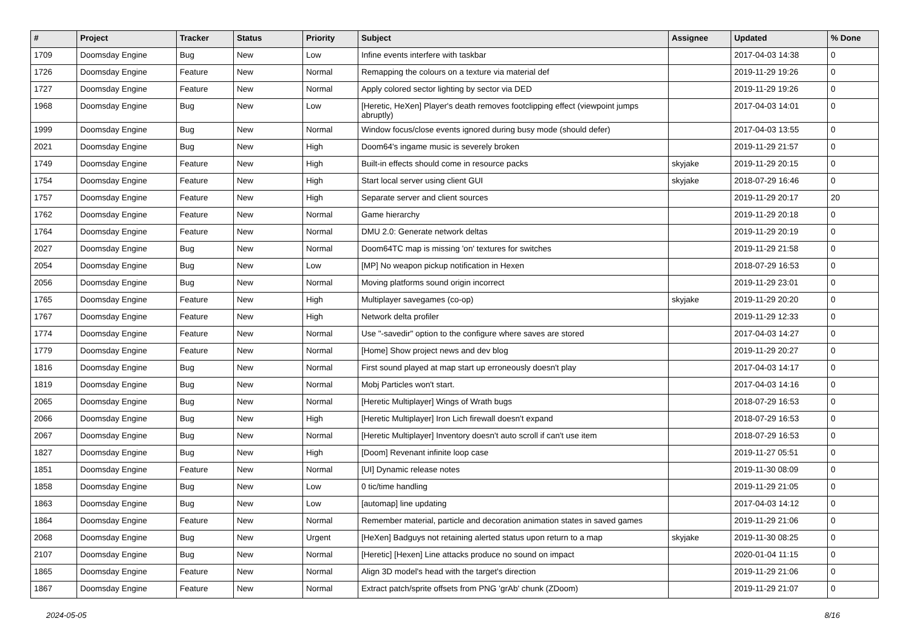| # | Project | Tracker | Status | Priority | Subject | Assignee | Updated | % Done |
| --- | --- | --- | --- | --- | --- | --- | --- | --- |
| 1709 | Doomsday Engine | Bug | New | Low | Infine events interfere with taskbar | | 2017-04-03 14:38 | 0 |
| 1726 | Doomsday Engine | Feature | New | Normal | Remapping the colours on a texture via material def | | 2019-11-29 19:26 | 0 |
| 1727 | Doomsday Engine | Feature | New | Normal | Apply colored sector lighting by sector via DED | | 2019-11-29 19:26 | 0 |
| 1968 | Doomsday Engine | Bug | New | Low | [Heretic, HeXen] Player's death removes footclipping effect (viewpoint jumps abruptly) | | 2017-04-03 14:01 | 0 |
| 1999 | Doomsday Engine | Bug | New | Normal | Window focus/close events ignored during busy mode (should defer) | | 2017-04-03 13:55 | 0 |
| 2021 | Doomsday Engine | Bug | New | High | Doom64's ingame music is severely broken | | 2019-11-29 21:57 | 0 |
| 1749 | Doomsday Engine | Feature | New | High | Built-in effects should come in resource packs | skyjake | 2019-11-29 20:15 | 0 |
| 1754 | Doomsday Engine | Feature | New | High | Start local server using client GUI | skyjake | 2018-07-29 16:46 | 0 |
| 1757 | Doomsday Engine | Feature | New | High | Separate server and client sources | | 2019-11-29 20:17 | 20 |
| 1762 | Doomsday Engine | Feature | New | Normal | Game hierarchy | | 2019-11-29 20:18 | 0 |
| 1764 | Doomsday Engine | Feature | New | Normal | DMU 2.0: Generate network deltas | | 2019-11-29 20:19 | 0 |
| 2027 | Doomsday Engine | Bug | New | Normal | Doom64TC map is missing 'on' textures for switches | | 2019-11-29 21:58 | 0 |
| 2054 | Doomsday Engine | Bug | New | Low | [MP] No weapon pickup notification in Hexen | | 2018-07-29 16:53 | 0 |
| 2056 | Doomsday Engine | Bug | New | Normal | Moving platforms sound origin incorrect | | 2019-11-29 23:01 | 0 |
| 1765 | Doomsday Engine | Feature | New | High | Multiplayer savegames (co-op) | skyjake | 2019-11-29 20:20 | 0 |
| 1767 | Doomsday Engine | Feature | New | High | Network delta profiler | | 2019-11-29 12:33 | 0 |
| 1774 | Doomsday Engine | Feature | New | Normal | Use "-savedir" option to the configure where saves are stored | | 2017-04-03 14:27 | 0 |
| 1779 | Doomsday Engine | Feature | New | Normal | [Home] Show project news and dev blog | | 2019-11-29 20:27 | 0 |
| 1816 | Doomsday Engine | Bug | New | Normal | First sound played at map start up erroneously doesn't play | | 2017-04-03 14:17 | 0 |
| 1819 | Doomsday Engine | Bug | New | Normal | Mobj Particles won't start. | | 2017-04-03 14:16 | 0 |
| 2065 | Doomsday Engine | Bug | New | Normal | [Heretic Multiplayer] Wings of Wrath bugs | | 2018-07-29 16:53 | 0 |
| 2066 | Doomsday Engine | Bug | New | High | [Heretic Multiplayer] Iron Lich firewall doesn't expand | | 2018-07-29 16:53 | 0 |
| 2067 | Doomsday Engine | Bug | New | Normal | [Heretic Multiplayer] Inventory doesn't auto scroll if can't use item | | 2018-07-29 16:53 | 0 |
| 1827 | Doomsday Engine | Bug | New | High | [Doom] Revenant infinite loop case | | 2019-11-27 05:51 | 0 |
| 1851 | Doomsday Engine | Feature | New | Normal | [UI] Dynamic release notes | | 2019-11-30 08:09 | 0 |
| 1858 | Doomsday Engine | Bug | New | Low | 0 tic/time handling | | 2019-11-29 21:05 | 0 |
| 1863 | Doomsday Engine | Bug | New | Low | [automap] line updating | | 2017-04-03 14:12 | 0 |
| 1864 | Doomsday Engine | Feature | New | Normal | Remember material, particle and decoration animation states in saved games | | 2019-11-29 21:06 | 0 |
| 2068 | Doomsday Engine | Bug | New | Urgent | [HeXen] Badguys not retaining alerted status upon return to a map | skyjake | 2019-11-30 08:25 | 0 |
| 2107 | Doomsday Engine | Bug | New | Normal | [Heretic] [Hexen] Line attacks produce no sound on impact | | 2020-01-04 11:15 | 0 |
| 1865 | Doomsday Engine | Feature | New | Normal | Align 3D model's head with the target's direction | | 2019-11-29 21:06 | 0 |
| 1867 | Doomsday Engine | Feature | New | Normal | Extract patch/sprite offsets from PNG 'grAb' chunk (ZDoom) | | 2019-11-29 21:07 | 0 |
2024-05-05 8/16